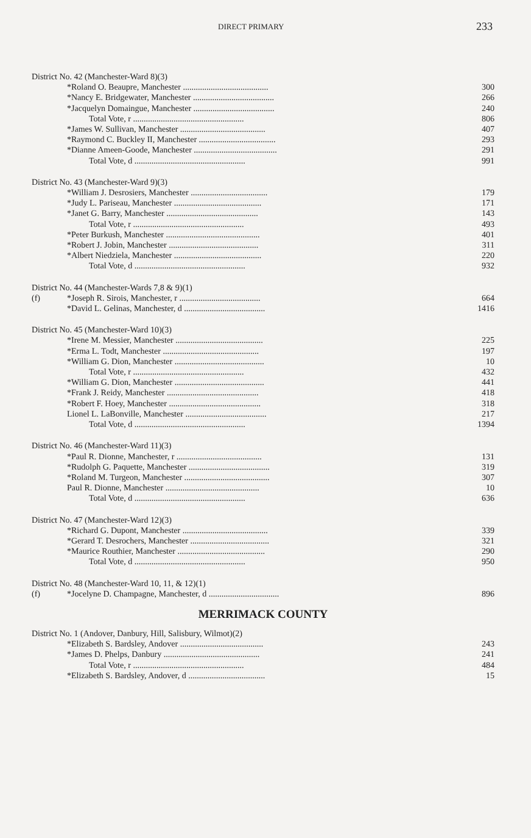DIRECT PRIMARY 233
| District No. 42 (Manchester-Ward 8)(3) | | |
| | *Roland O. Beaupre, Manchester ........................................ | 300 |
| | *Nancy E. Bridgewater, Manchester ...................................... | 266 |
| | *Jacquelyn Domaingue, Manchester ...................................... | 240 |
| | Total Vote, r .................................................... | 806 |
| | *James W. Sullivan, Manchester ........................................ | 407 |
| | *Raymond C. Buckley II, Manchester .................................... | 293 |
| | *Dianne Ameen-Goode, Manchester ....................................... | 291 |
| | Total Vote, d .................................................... | 991 |
| District No. 43 (Manchester-Ward 9)(3) | | |
| | *William J. Desrosiers, Manchester .................................... | 179 |
| | *Judy L. Pariseau, Manchester ......................................... | 171 |
| | *Janet G. Barry, Manchester ........................................... | 143 |
| | Total Vote, r .................................................... | 493 |
| | *Peter Burkush, Manchester ............................................ | 401 |
| | *Robert J. Jobin, Manchester .......................................... | 311 |
| | *Albert Niedziela, Manchester ......................................... | 220 |
| | Total Vote, d .................................................... | 932 |
| District No. 44 (Manchester-Wards 7,8 & 9)(1) | | |
| (f) | *Joseph R. Sirois, Manchester, r ...................................... | 664 |
| | *David L. Gelinas, Manchester, d ...................................... | 1416 |
| District No. 45 (Manchester-Ward 10)(3) | | |
| | *Irene M. Messier, Manchester ......................................... | 225 |
| | *Erma L. Todt, Manchester ............................................. | 197 |
| | *William G. Dion, Manchester .......................................... | 10 |
| | Total Vote, r .................................................... | 432 |
| | *William G. Dion, Manchester .......................................... | 441 |
| | *Frank J. Reidy, Manchester ........................................... | 418 |
| | *Robert F. Hoey, Manchester ........................................... | 318 |
| | Lionel L. LaBonville, Manchester ...................................... | 217 |
| | Total Vote, d .................................................... | 1394 |
| District No. 46 (Manchester-Ward 11)(3) | | |
| | *Paul R. Dionne, Manchester, r ........................................ | 131 |
| | *Rudolph G. Paquette, Manchester ...................................... | 319 |
| | *Roland M. Turgeon, Manchester ........................................ | 307 |
| | Paul R. Dionne, Manchester ............................................ | 10 |
| | Total Vote, d .................................................... | 636 |
| District No. 47 (Manchester-Ward 12)(3) | | |
| | *Richard G. Dupont, Manchester ........................................ | 339 |
| | *Gerard T. Desrochers, Manchester ..................................... | 321 |
| | *Maurice Routhier, Manchester ......................................... | 290 |
| | Total Vote, d .................................................... | 950 |
| District No. 48 (Manchester-Ward 10, 11, & 12)(1) | | |
| (f) | *Jocelyne D. Champagne, Manchester, d ................................. | 896 |
MERRIMACK COUNTY
| District No. 1 (Andover, Danbury, Hill, Salisbury, Wilmot)(2) | | |
| | *Elizabeth S. Bardsley, Andover ....................................... | 243 |
| | *James D. Phelps, Danbury ............................................. | 241 |
| | Total Vote, r .................................................... | 484 |
| | *Elizabeth S. Bardsley, Andover, d .................................... | 15 |